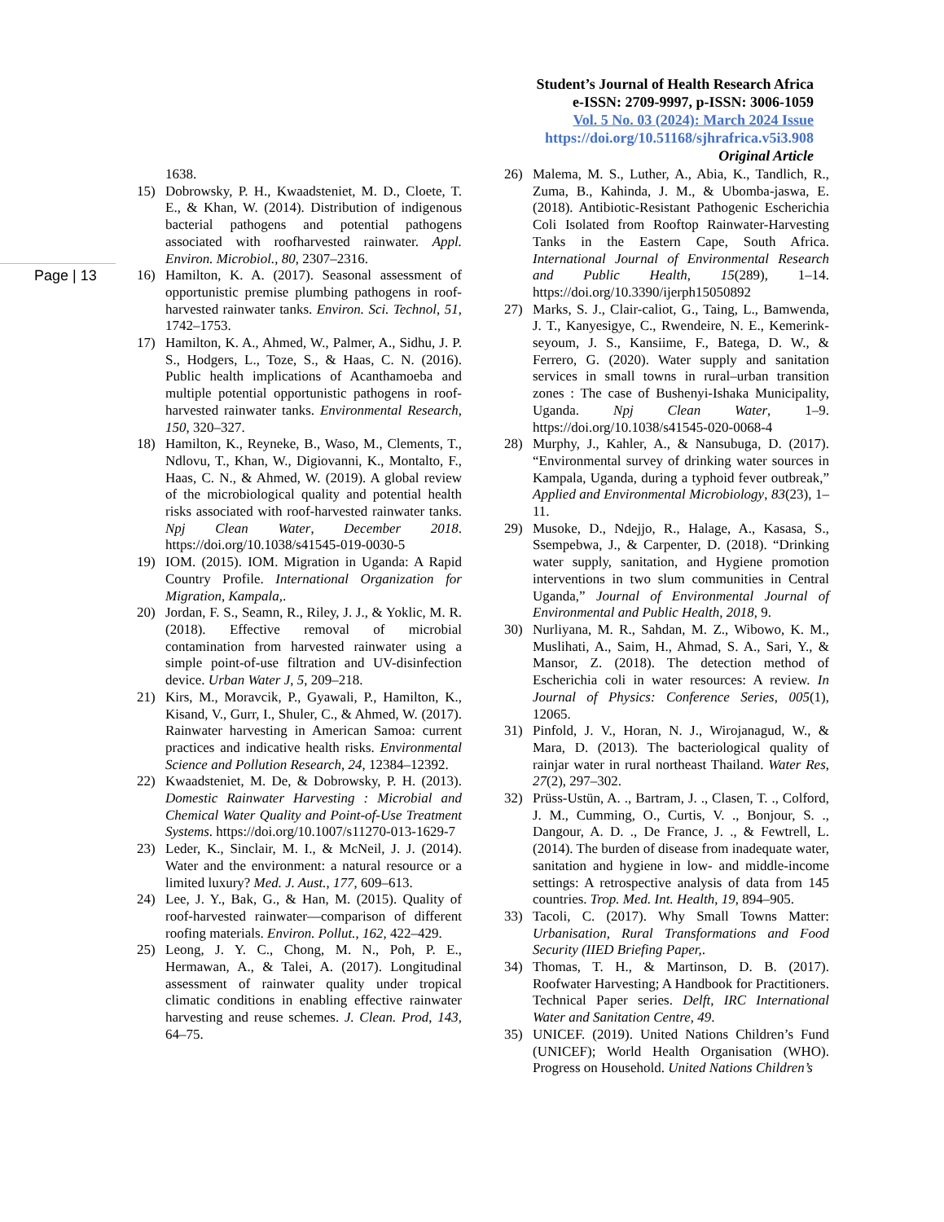Student’s Journal of Health Research Africa
e-ISSN: 2709-9997, p-ISSN: 3006-1059
Vol. 5 No. 03 (2024): March 2024 Issue
https://doi.org/10.51168/sjhrafrica.v5i3.908
Original Article
Page | 13
1638.
15) Dobrowsky, P. H., Kwaadsteniet, M. D., Cloete, T. E., & Khan, W. (2014). Distribution of indigenous bacterial pathogens and potential pathogens associated with roofharvested rainwater. Appl. Environ. Microbiol., 80, 2307–2316.
16) Hamilton, K. A. (2017). Seasonal assessment of opportunistic premise plumbing pathogens in roof-harvested rainwater tanks. Environ. Sci. Technol, 51, 1742–1753.
17) Hamilton, K. A., Ahmed, W., Palmer, A., Sidhu, J. P. S., Hodgers, L., Toze, S., & Haas, C. N. (2016). Public health implications of Acanthamoeba and multiple potential opportunistic pathogens in roof-harvested rainwater tanks. Environmental Research, 150, 320–327.
18) Hamilton, K., Reyneke, B., Waso, M., Clements, T., Ndlovu, T., Khan, W., Digiovanni, K., Montalto, F., Haas, C. N., & Ahmed, W. (2019). A global review of the microbiological quality and potential health risks associated with roof-harvested rainwater tanks. Npj Clean Water, December 2018. https://doi.org/10.1038/s41545-019-0030-5
19) IOM. (2015). IOM. Migration in Uganda: A Rapid Country Profile. International Organization for Migration, Kampala,.
20) Jordan, F. S., Seamn, R., Riley, J. J., & Yoklic, M. R. (2018). Effective removal of microbial contamination from harvested rainwater using a simple point-of-use filtration and UV-disinfection device. Urban Water J, 5, 209–218.
21) Kirs, M., Moravcik, P., Gyawali, P., Hamilton, K., Kisand, V., Gurr, I., Shuler, C., & Ahmed, W. (2017). Rainwater harvesting in American Samoa: current practices and indicative health risks. Environmental Science and Pollution Research, 24, 12384–12392.
22) Kwaadsteniet, M. De, & Dobrowsky, P. H. (2013). Domestic Rainwater Harvesting : Microbial and Chemical Water Quality and Point-of-Use Treatment Systems. https://doi.org/10.1007/s11270-013-1629-7
23) Leder, K., Sinclair, M. I., & McNeil, J. J. (2014). Water and the environment: a natural resource or a limited luxury? Med. J. Aust., 177, 609–613.
24) Lee, J. Y., Bak, G., & Han, M. (2015). Quality of roof-harvested rainwater—comparison of different roofing materials. Environ. Pollut., 162, 422–429.
25) Leong, J. Y. C., Chong, M. N., Poh, P. E., Hermawan, A., & Talei, A. (2017). Longitudinal assessment of rainwater quality under tropical climatic conditions in enabling effective rainwater harvesting and reuse schemes. J. Clean. Prod, 143, 64–75.
26) Malema, M. S., Luther, A., Abia, K., Tandlich, R., Zuma, B., Kahinda, J. M., & Ubomba-jaswa, E. (2018). Antibiotic-Resistant Pathogenic Escherichia Coli Isolated from Rooftop Rainwater-Harvesting Tanks in the Eastern Cape, South Africa. International Journal of Environmental Research and Public Health, 15(289), 1–14. https://doi.org/10.3390/ijerph15050892
27) Marks, S. J., Clair-caliot, G., Taing, L., Bamwenda, J. T., Kanyesigye, C., Rwendeire, N. E., Kemerink-seyoum, J. S., Kansiime, F., Batega, D. W., & Ferrero, G. (2020). Water supply and sanitation services in small towns in rural–urban transition zones : The case of Bushenyi-Ishaka Municipality, Uganda. Npj Clean Water, 1–9. https://doi.org/10.1038/s41545-020-0068-4
28) Murphy, J., Kahler, A., & Nansubuga, D. (2017). “Environmental survey of drinking water sources in Kampala, Uganda, during a typhoid fever outbreak,” Applied and Environmental Microbiology, 83(23), 1–11.
29) Musoke, D., Ndejjo, R., Halage, A., Kasasa, S., Ssempebwa, J., & Carpenter, D. (2018). “Drinking water supply, sanitation, and Hygiene promotion interventions in two slum communities in Central Uganda,” Journal of Environmental Journal of Environmental and Public Health, 2018, 9.
30) Nurliyana, M. R., Sahdan, M. Z., Wibowo, K. M., Muslihati, A., Saim, H., Ahmad, S. A., Sari, Y., & Mansor, Z. (2018). The detection method of Escherichia coli in water resources: A review. In Journal of Physics: Conference Series, 005(1), 12065.
31) Pinfold, J. V., Horan, N. J., Wirojanagud, W., & Mara, D. (2013). The bacteriological quality of rainjar water in rural northeast Thailand. Water Res, 27(2), 297–302.
32) Prüss-Ustün, A. ., Bartram, J. ., Clasen, T. ., Colford, J. M., Cumming, O., Curtis, V. ., Bonjour, S. ., Dangour, A. D. ., De France, J. ., & Fewtrell, L. (2014). The burden of disease from inadequate water, sanitation and hygiene in low- and middle-income settings: A retrospective analysis of data from 145 countries. Trop. Med. Int. Health, 19, 894–905.
33) Tacoli, C. (2017). Why Small Towns Matter: Urbanisation, Rural Transformations and Food Security (IIED Briefing Paper,.
34) Thomas, T. H., & Martinson, D. B. (2017). Roofwater Harvesting; A Handbook for Practitioners. Technical Paper series. Delft, IRC International Water and Sanitation Centre, 49.
35) UNICEF. (2019). United Nations Children’s Fund (UNICEF); World Health Organisation (WHO). Progress on Household. United Nations Children’s